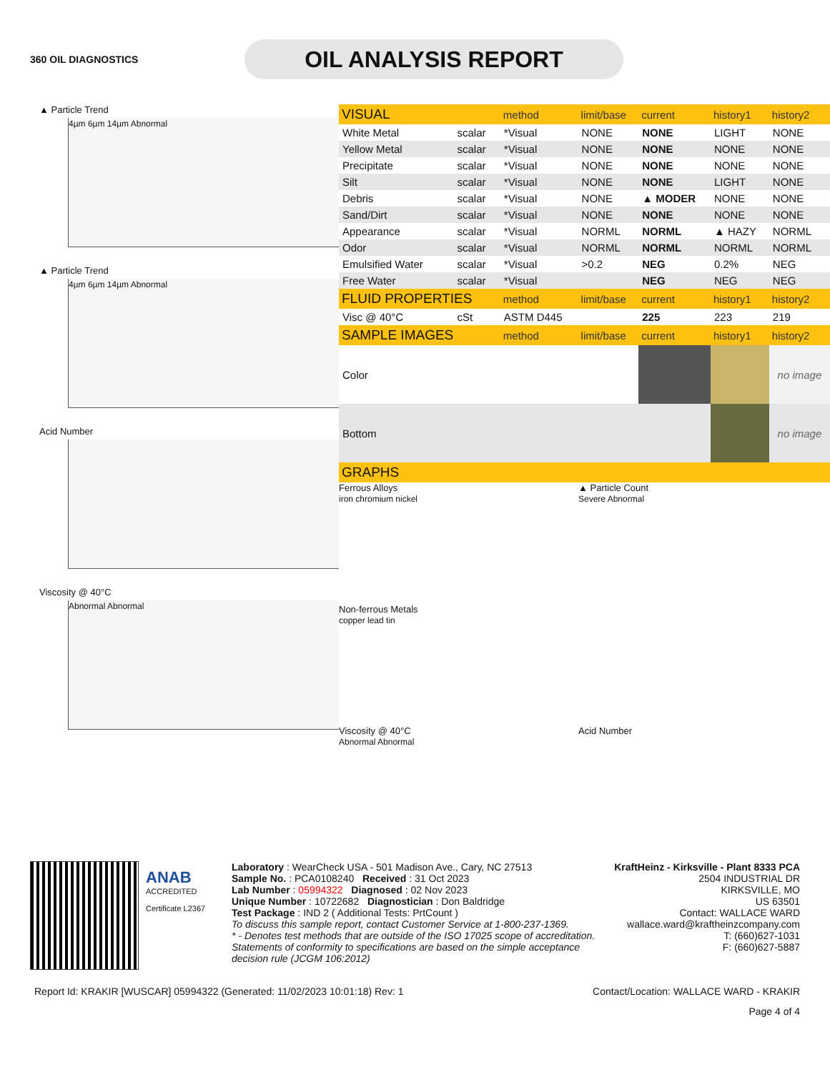360 OIL DIAGNOSTICS
OIL ANALYSIS REPORT
▲ Particle Trend
4µm 6µm 14µm Abnormal
▲ Particle Trend
4µm 6µm 14µm Abnormal
Acid Number
Viscosity @ 40°C
Abnormal Abnormal
| VISUAL | | method | limit/base | current | history1 | history2 |
| --- | --- | --- | --- | --- | --- | --- |
| White Metal | scalar | *Visual | NONE | NONE | LIGHT | NONE |
| Yellow Metal | scalar | *Visual | NONE | NONE | NONE | NONE |
| Precipitate | scalar | *Visual | NONE | NONE | NONE | NONE |
| Silt | scalar | *Visual | NONE | NONE | LIGHT | NONE |
| Debris | scalar | *Visual | NONE | ▲ MODER | NONE | NONE |
| Sand/Dirt | scalar | *Visual | NONE | NONE | NONE | NONE |
| Appearance | scalar | *Visual | NORML | NORML | ▲ HAZY | NORML |
| Odor | scalar | *Visual | NORML | NORML | NORML | NORML |
| Emulsified Water | scalar | *Visual | >0.2 | NEG | 0.2% | NEG |
| Free Water | scalar | *Visual | | NEG | NEG | NEG |
| FLUID PROPERTIES | | method | limit/base | current | history1 | history2 |
| Visc @ 40°C | cSt | ASTM D445 | | 225 | 223 | 219 |
| SAMPLE IMAGES | | method | limit/base | current | history1 | history2 |
| Color | | | | | | no image |
| Bottom | | | | | | no image |
| GRAPHS | | | | | | |
Ferrous Alloys
iron chromium nickel
▲ Particle Count
Severe Abnormal
Non-ferrous Metals
copper lead tin
Viscosity @ 40°C
Abnormal Abnormal
Acid Number
ANAB
ACCREDITED
Certificate L2367
Laboratory : WearCheck USA - 501 Madison Ave., Cary, NC 27513
Sample No. : PCA0108240 Received : 31 Oct 2023
Lab Number : 05994322 Diagnosed : 02 Nov 2023
Unique Number : 10722682 Diagnostician : Don Baldridge
Test Package : IND 2 ( Additional Tests: PrtCount )
To discuss this sample report, contact Customer Service at 1-800-237-1369.
* - Denotes test methods that are outside of the ISO 17025 scope of accreditation.
Statements of conformity to specifications are based on the simple acceptance decision rule (JCGM 106:2012)
KraftHeinz - Kirksville - Plant 8333 PCA
2504 INDUSTRIAL DR
KIRKSVILLE, MO
US 63501
Contact: WALLACE WARD
wallace.ward@kraftheinzcompany.com
T: (660)627-1031
F: (660)627-5887
Report Id: KRAKIR [WUSCAR] 05994322 (Generated: 11/02/2023 10:01:18) Rev: 1 Contact/Location: WALLACE WARD - KRAKIR
Page 4 of 4